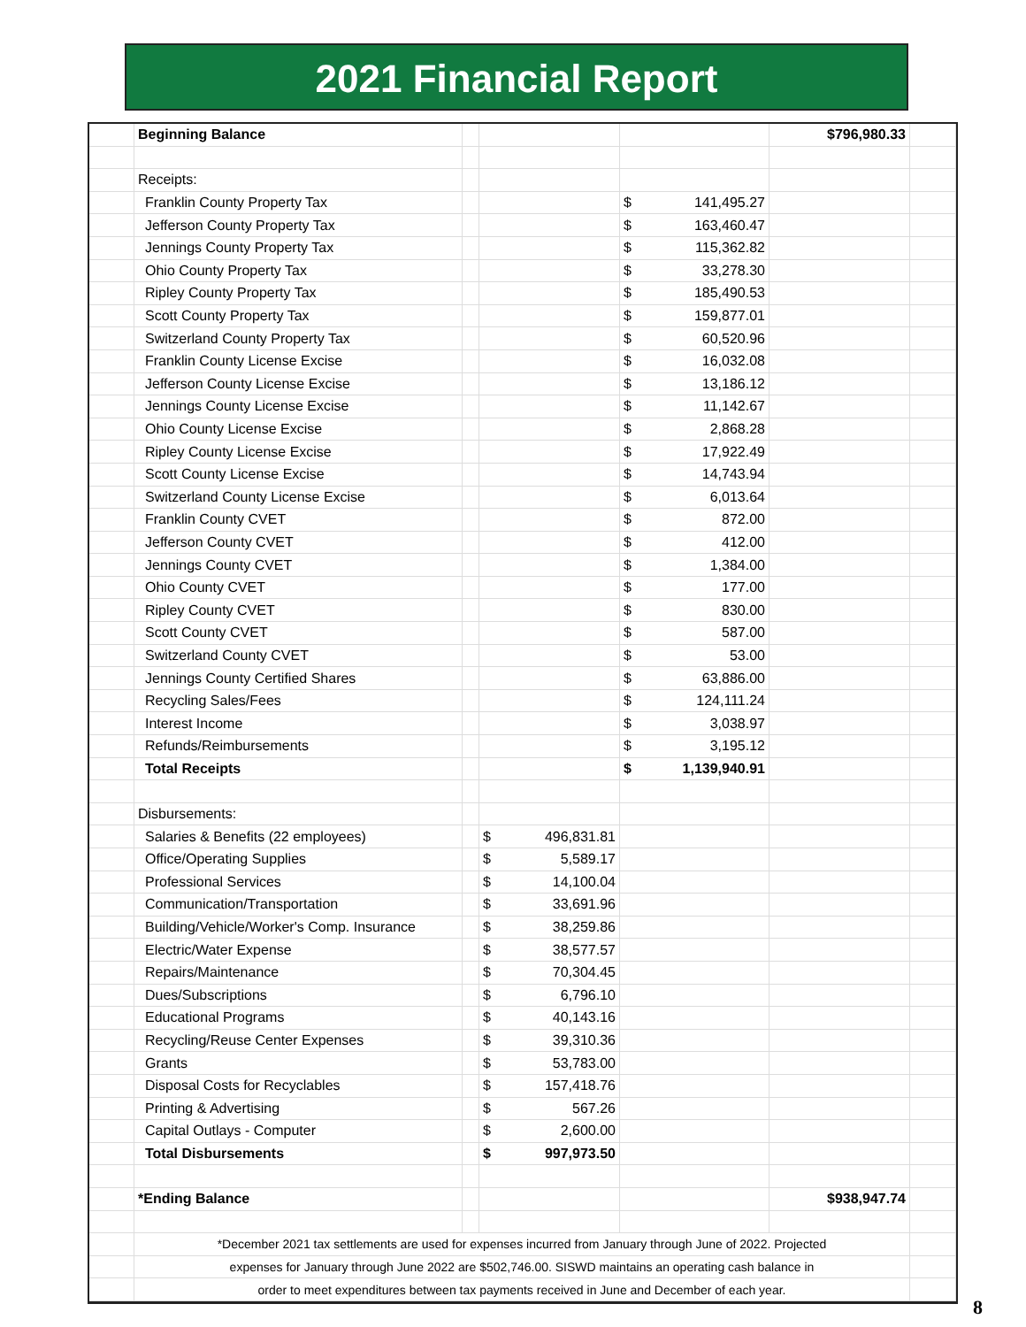2021 Financial Report
| | Beginning Balance | | | | $796,980.33 | |
| | Receipts: | | | | | |
| | Franklin County Property Tax | | | $ 141,495.27 | | |
| | Jefferson County Property Tax | | | $ 163,460.47 | | |
| | Jennings County Property Tax | | | $ 115,362.82 | | |
| | Ohio County Property Tax | | | $ 33,278.30 | | |
| | Ripley County Property Tax | | | $ 185,490.53 | | |
| | Scott County Property Tax | | | $ 159,877.01 | | |
| | Switzerland County Property Tax | | | $ 60,520.96 | | |
| | Franklin County License Excise | | | $ 16,032.08 | | |
| | Jefferson County License Excise | | | $ 13,186.12 | | |
| | Jennings County License Excise | | | $ 11,142.67 | | |
| | Ohio County License Excise | | | $ 2,868.28 | | |
| | Ripley County License Excise | | | $ 17,922.49 | | |
| | Scott County License Excise | | | $ 14,743.94 | | |
| | Switzerland County License Excise | | | $ 6,013.64 | | |
| | Franklin County CVET | | | $ 872.00 | | |
| | Jefferson County CVET | | | $ 412.00 | | |
| | Jennings County CVET | | | $ 1,384.00 | | |
| | Ohio County CVET | | | $ 177.00 | | |
| | Ripley County CVET | | | $ 830.00 | | |
| | Scott County CVET | | | $ 587.00 | | |
| | Switzerland County CVET | | | $ 53.00 | | |
| | Jennings County Certified Shares | | | $ 63,886.00 | | |
| | Recycling Sales/Fees | | | $ 124,111.24 | | |
| | Interest Income | | | $ 3,038.97 | | |
| | Refunds/Reimbursements | | | $ 3,195.12 | | |
| | Total Receipts | | | $ 1,139,940.91 | | |
| | Disbursements: | | | | | |
| | Salaries & Benefits (22 employees) | | $ 496,831.81 | | | |
| | Office/Operating Supplies | | $ 5,589.17 | | | |
| | Professional Services | | $ 14,100.04 | | | |
| | Communication/Transportation | | $ 33,691.96 | | | |
| | Building/Vehicle/Worker's Comp. Insurance | | $ 38,259.86 | | | |
| | Electric/Water Expense | | $ 38,577.57 | | | |
| | Repairs/Maintenance | | $ 70,304.45 | | | |
| | Dues/Subscriptions | | $ 6,796.10 | | | |
| | Educational Programs | | $ 40,143.16 | | | |
| | Recycling/Reuse Center Expenses | | $ 39,310.36 | | | |
| | Grants | | $ 53,783.00 | | | |
| | Disposal Costs for Recyclables | | $ 157,418.76 | | | |
| | Printing & Advertising | | $ 567.26 | | | |
| | Capital Outlays - Computer | | $ 2,600.00 | | | |
| | Total Disbursements | | $ 997,973.50 | | | |
| | *Ending Balance | | | | $938,947.74 | |
| | *December 2021 tax settlements are used for expenses incurred from January through June of 2022. Projected | | | | | |
| | expenses for January through June 2022 are $502,746.00. SISWD maintains an operating cash balance in | | | | | |
| | order to meet expenditures between tax payments received in June and December of each year. | | | | | |
8